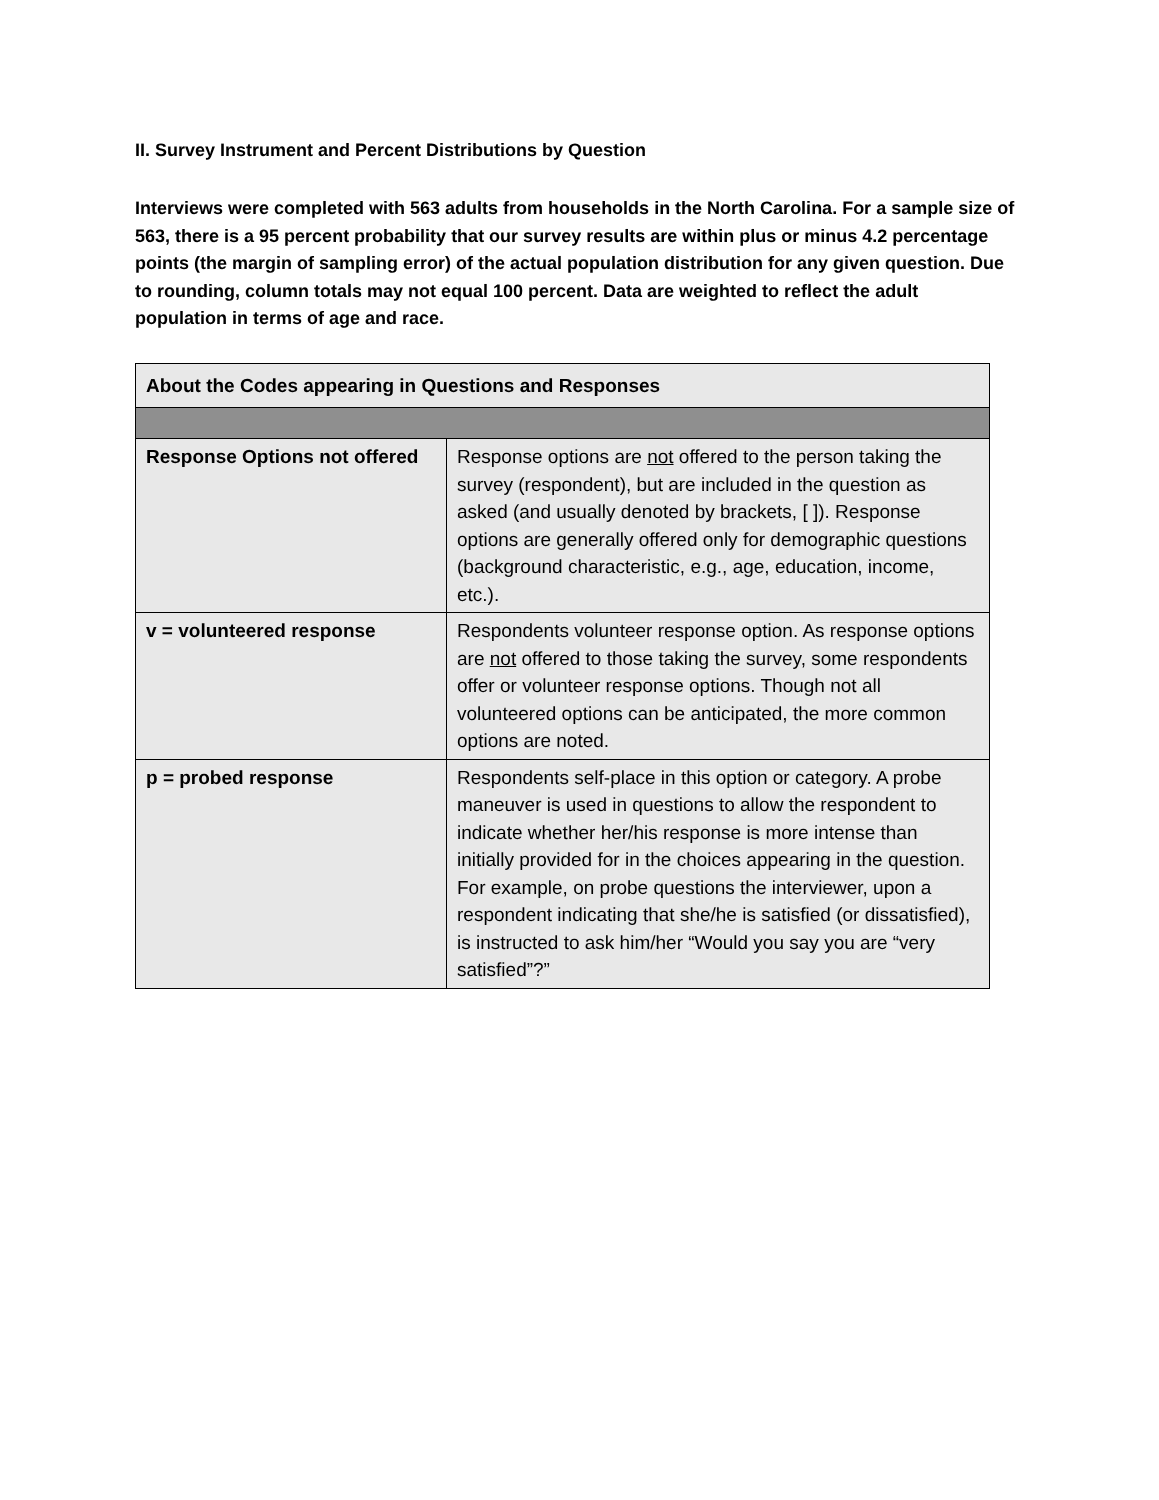II. Survey Instrument and Percent Distributions by Question
Interviews were completed with 563 adults from households in the North Carolina. For a sample size of 563, there is a 95 percent probability that our survey results are within plus or minus 4.2 percentage points (the margin of sampling error) of the actual population distribution for any given question. Due to rounding, column totals may not equal 100 percent. Data are weighted to reflect the adult population in terms of age and race.
| About the Codes appearing in Questions and Responses | |
| Response Options not offered | Response options are not offered to the person taking the survey (respondent), but are included in the question as asked (and usually denoted by brackets, [ ]). Response options are generally offered only for demographic questions (background characteristic, e.g., age, education, income, etc.). |
| v = volunteered response | Respondents volunteer response option. As response options are not offered to those taking the survey, some respondents offer or volunteer response options. Though not all volunteered options can be anticipated, the more common options are noted. |
| p = probed response | Respondents self-place in this option or category. A probe maneuver is used in questions to allow the respondent to indicate whether her/his response is more intense than initially provided for in the choices appearing in the question. For example, on probe questions the interviewer, upon a respondent indicating that she/he is satisfied (or dissatisfied), is instructed to ask him/her “Would you say you are “very satisfied”?” |